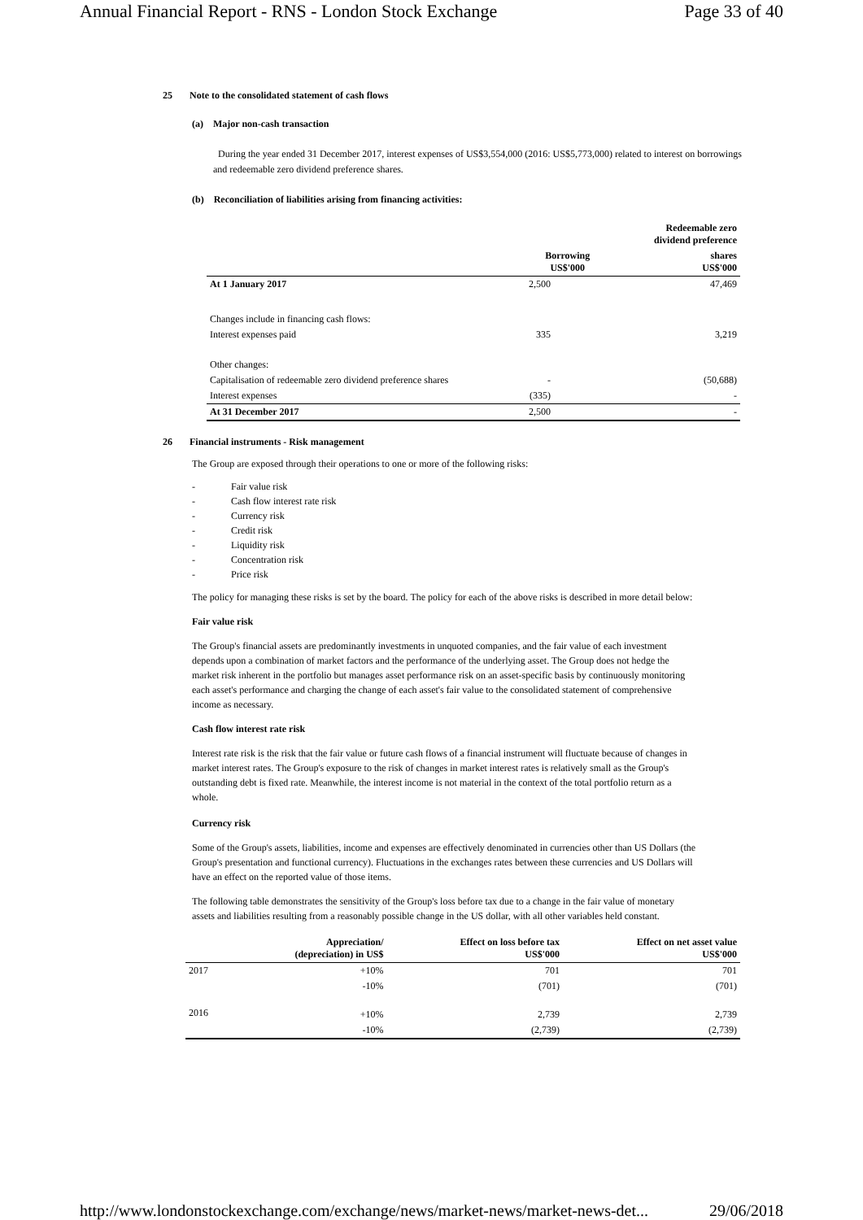Annual Financial Report - RNS - London Stock Exchange Page 33 of 40
25 Note to the consolidated statement of cash flows
(a) Major non-cash transaction
During the year ended 31 December 2017, interest expenses of US$3,554,000 (2016: US$5,773,000) related to interest on borrowings and redeemable zero dividend preference shares.
(b) Reconciliation of liabilities arising from financing activities:
| | | Redeemable zero dividend preference |
| --- | --- | --- |
| | Borrowing US$'000 | shares US$'000 |
| At 1 January 2017 | 2,500 | 47,469 |
| Changes include in financing cash flows: | | |
| Interest expenses paid | 335 | 3,219 |
| Other changes: | | |
| Capitalisation of redeemable zero dividend preference shares | - | (50,688) |
| Interest expenses | (335) | - |
| At 31 December 2017 | 2,500 | - |
26 Financial instruments - Risk management
The Group are exposed through their operations to one or more of the following risks:
- Fair value risk
- Cash flow interest rate risk
- Currency risk
- Credit risk
- Liquidity risk
- Concentration risk
- Price risk
The policy for managing these risks is set by the board. The policy for each of the above risks is described in more detail below:
Fair value risk
The Group's financial assets are predominantly investments in unquoted companies, and the fair value of each investment depends upon a combination of market factors and the performance of the underlying asset. The Group does not hedge the market risk inherent in the portfolio but manages asset performance risk on an asset-specific basis by continuously monitoring each asset's performance and charging the change of each asset's fair value to the consolidated statement of comprehensive income as necessary.
Cash flow interest rate risk
Interest rate risk is the risk that the fair value or future cash flows of a financial instrument will fluctuate because of changes in market interest rates. The Group's exposure to the risk of changes in market interest rates is relatively small as the Group's outstanding debt is fixed rate. Meanwhile, the interest income is not material in the context of the total portfolio return as a whole.
Currency risk
Some of the Group's assets, liabilities, income and expenses are effectively denominated in currencies other than US Dollars (the Group's presentation and functional currency). Fluctuations in the exchanges rates between these currencies and US Dollars will have an effect on the reported value of those items.
The following table demonstrates the sensitivity of the Group's loss before tax due to a change in the fair value of monetary assets and liabilities resulting from a reasonably possible change in the US dollar, with all other variables held constant.
| | Appreciation/ (depreciation) in US$ | Effect on loss before tax US$'000 | Effect on net asset value US$'000 |
| --- | --- | --- | --- |
| 2017 | +10% | 701 | 701 |
| | -10% | (701) | (701) |
| 2016 | +10% | 2,739 | 2,739 |
| | -10% | (2,739) | (2,739) |
http://www.londonstockexchange.com/exchange/news/market-news/market-news-det... 29/06/2018